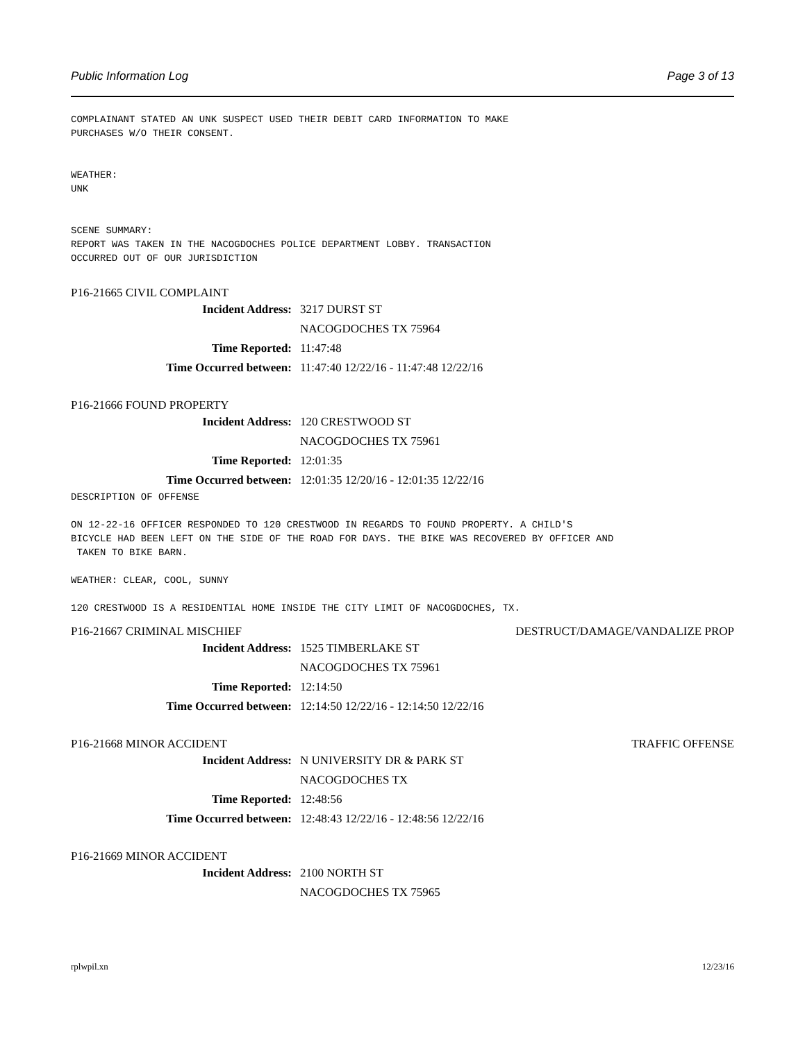Public Information Log Page 3 of 13
COMPLAINANT STATED AN UNK SUSPECT USED THEIR DEBIT CARD INFORMATION TO MAKE PURCHASES W/O THEIR CONSENT. WEATHER: UNK SCENE SUMMARY: REPORT WAS TAKEN IN THE NACOGDOCHES POLICE DEPARTMENT LOBBY. TRANSACTION OCCURRED OUT OF OUR JURISDICTION
P16-21665 CIVIL COMPLAINT
Incident Address: 3217 DURST ST
NACOGDOCHES TX 75964
Time Reported: 11:47:48
Time Occurred between: 11:47:40 12/22/16 - 11:47:48 12/22/16
P16-21666 FOUND PROPERTY
Incident Address: 120 CRESTWOOD ST
NACOGDOCHES TX 75961
Time Reported: 12:01:35
Time Occurred between: 12:01:35 12/20/16 - 12:01:35 12/22/16
DESCRIPTION OF OFFENSE ON 12-22-16 OFFICER RESPONDED TO 120 CRESTWOOD IN REGARDS TO FOUND PROPERTY. A CHILD'S BICYCLE HAD BEEN LEFT ON THE SIDE OF THE ROAD FOR DAYS. THE BIKE WAS RECOVERED BY OFFICER AND TAKEN TO BIKE BARN. WEATHER: CLEAR, COOL, SUNNY 120 CRESTWOOD IS A RESIDENTIAL HOME INSIDE THE CITY LIMIT OF NACOGDOCHES, TX.
P16-21667 CRIMINAL MISCHIEF DESTRUCT/DAMAGE/VANDALIZE PROP
Incident Address: 1525 TIMBERLAKE ST
NACOGDOCHES TX 75961
Time Reported: 12:14:50
Time Occurred between: 12:14:50 12/22/16 - 12:14:50 12/22/16
P16-21668 MINOR ACCIDENT TRAFFIC OFFENSE
Incident Address: N UNIVERSITY DR & PARK ST
NACOGDOCHES TX
Time Reported: 12:48:56
Time Occurred between: 12:48:43 12/22/16 - 12:48:56 12/22/16
P16-21669 MINOR ACCIDENT
Incident Address: 2100 NORTH ST
NACOGDOCHES TX 75965
rplwpil.xn 12/23/16